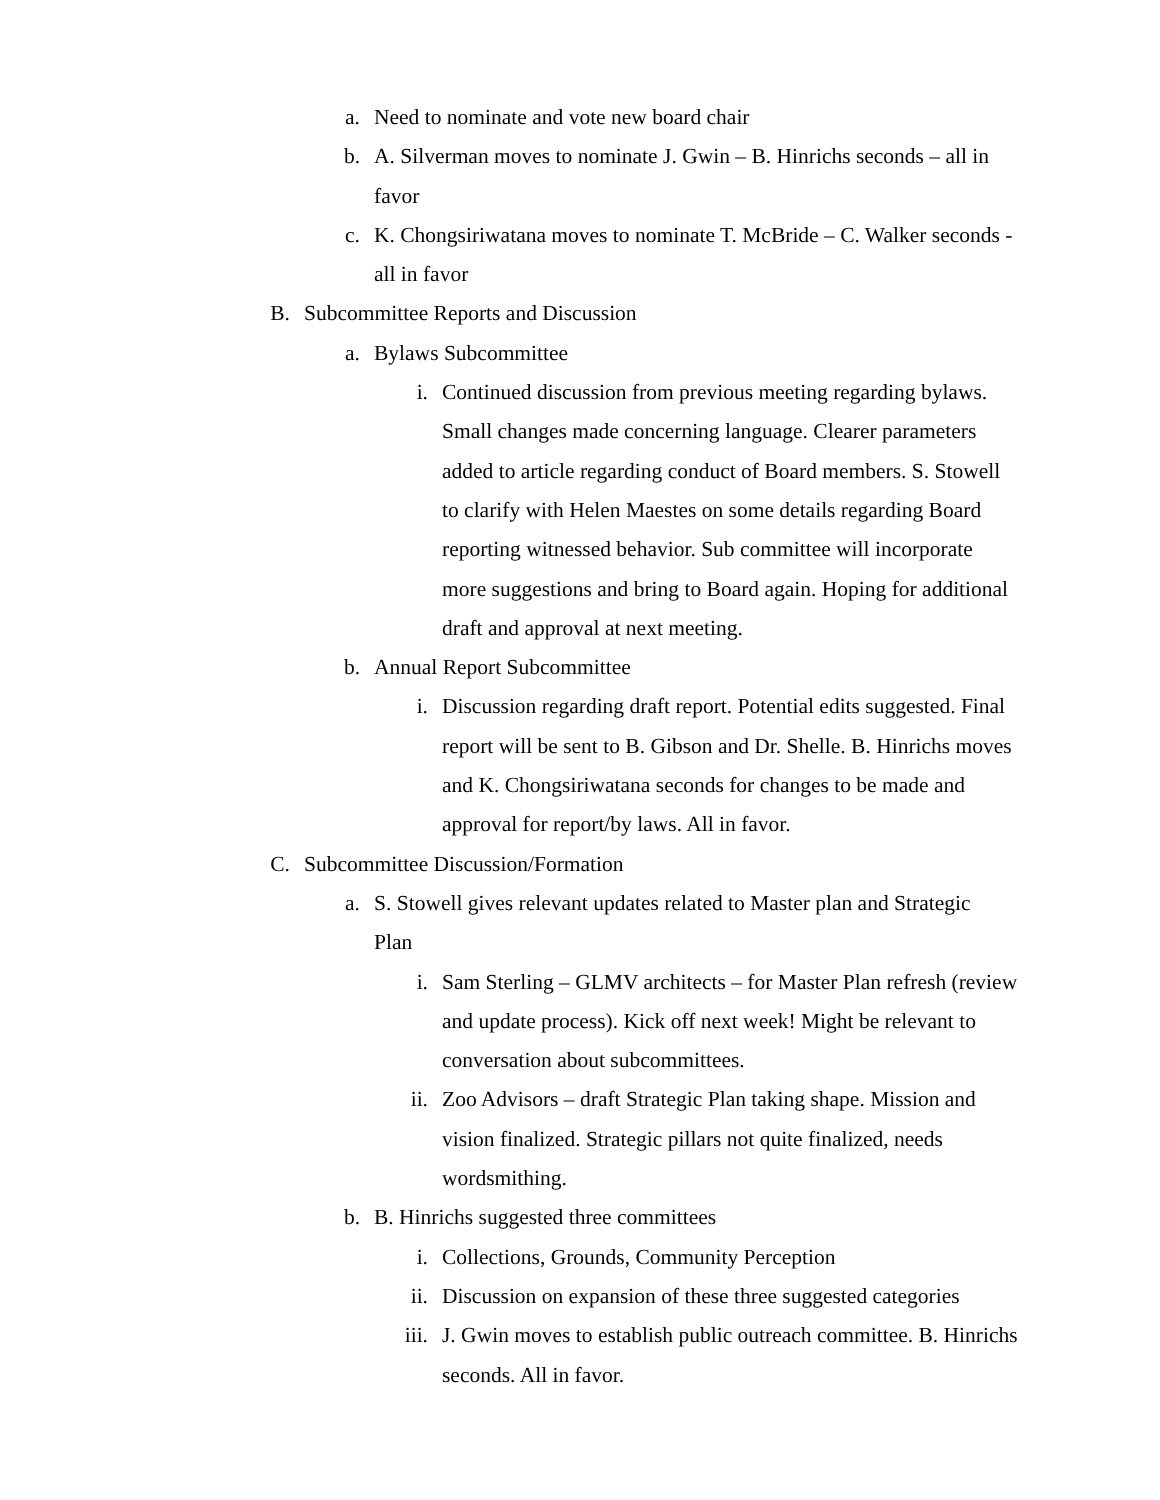a. Need to nominate and vote new board chair
b. A. Silverman moves to nominate J. Gwin – B. Hinrichs seconds – all in favor
c. K. Chongsiriwatana moves to nominate T. McBride – C. Walker seconds - all in favor
B. Subcommittee Reports and Discussion
a. Bylaws Subcommittee
i. Continued discussion from previous meeting regarding bylaws. Small changes made concerning language. Clearer parameters added to article regarding conduct of Board members. S. Stowell to clarify with Helen Maestes on some details regarding Board reporting witnessed behavior. Sub committee will incorporate more suggestions and bring to Board again. Hoping for additional draft and approval at next meeting.
b. Annual Report Subcommittee
i. Discussion regarding draft report. Potential edits suggested. Final report will be sent to B. Gibson and Dr. Shelle. B. Hinrichs moves and K. Chongsiriwatana seconds for changes to be made and approval for report/by laws. All in favor.
C. Subcommittee Discussion/Formation
a. S. Stowell gives relevant updates related to Master plan and Strategic Plan
i. Sam Sterling – GLMV architects – for Master Plan refresh (review and update process). Kick off next week! Might be relevant to conversation about subcommittees.
ii. Zoo Advisors – draft Strategic Plan taking shape. Mission and vision finalized. Strategic pillars not quite finalized, needs wordsmithing.
b. B. Hinrichs suggested three committees
i. Collections, Grounds, Community Perception
ii. Discussion on expansion of these three suggested categories
iii. J. Gwin moves to establish public outreach committee. B. Hinrichs seconds. All in favor.